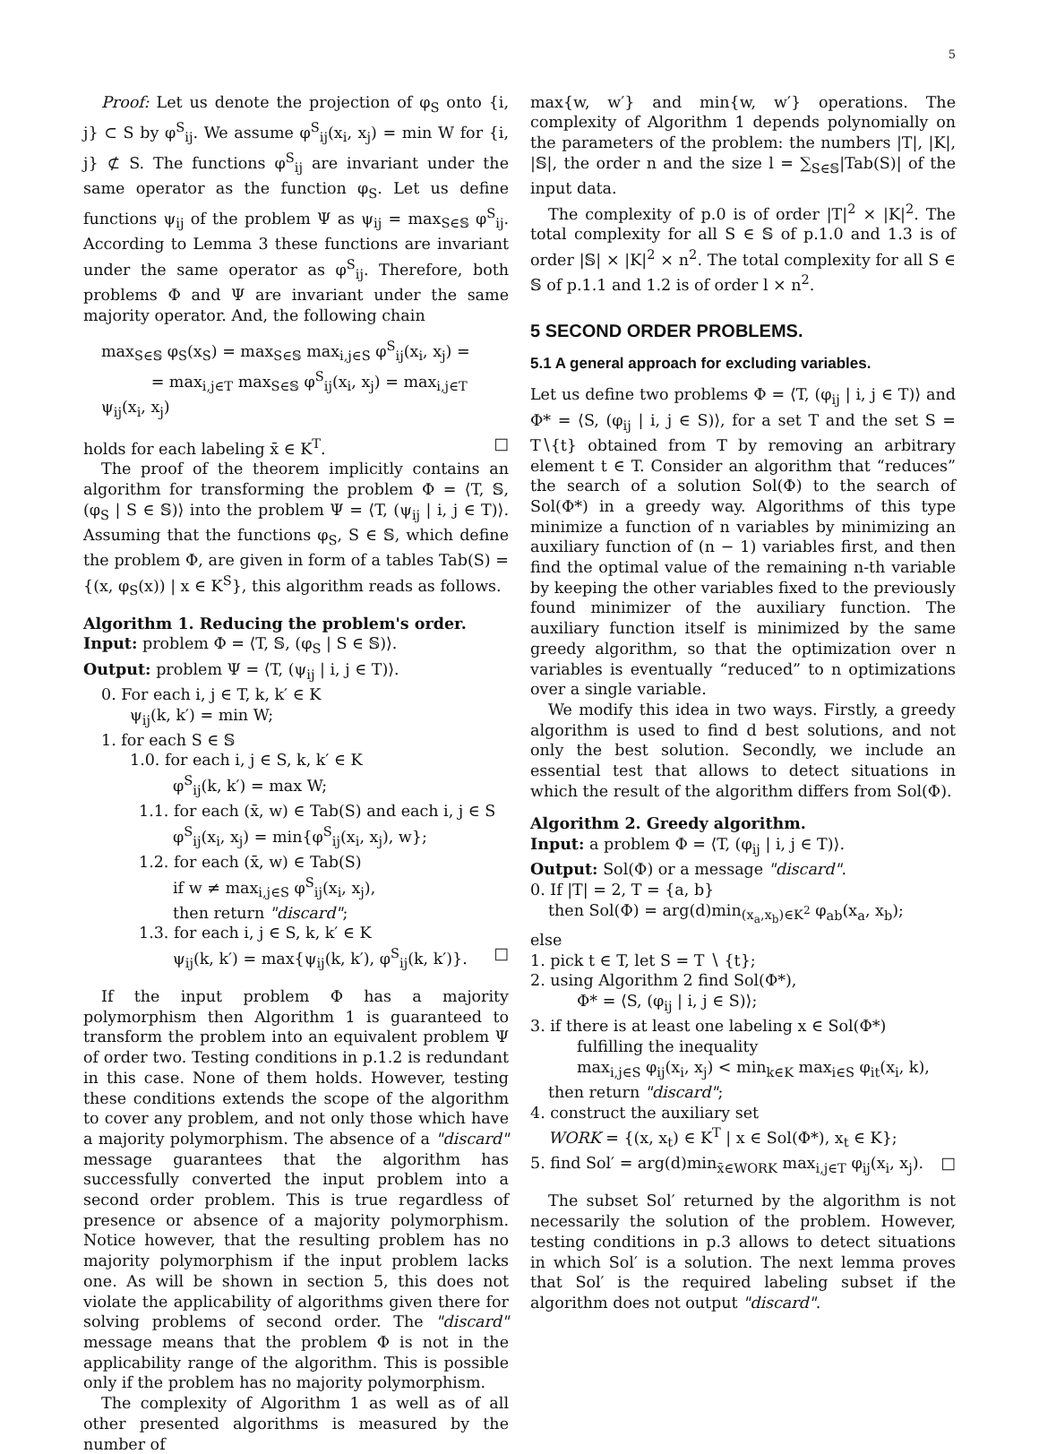5
Proof: Let us denote the projection of φ<sub>S</sub> onto {i, j} ⊂ S by φ<sup>S</sup><sub>ij</sub>. We assume φ<sup>S</sup><sub>ij</sub>(x<sub>i</sub>, x<sub>j</sub>) = min W for {i, j} ⊄ S. The functions φ<sup>S</sup><sub>ij</sub> are invariant under the same operator as the function φ<sub>S</sub>. Let us define functions ψ<sub>ij</sub> of the problem Ψ as ψ<sub>ij</sub> = max<sub>S∈𝕊</sub> φ<sup>S</sup><sub>ij</sub>. According to Lemma 3 these functions are invariant under the same operator as φ<sup>S</sup><sub>ij</sub>. Therefore, both problems Φ and Ψ are invariant under the same majority operator. And, the following chain
max<sub>S∈𝕊</sub> φ<sub>S</sub>(x<sub>S</sub>) = max<sub>S∈𝕊</sub> max<sub>i,j∈S</sub> φ<sup>S</sup><sub>ij</sub>(x<sub>i</sub>, x<sub>j</sub>) =
= max<sub>i,j∈T</sub> max<sub>S∈𝕊</sub> φ<sup>S</sup><sub>ij</sub>(x<sub>i</sub>, x<sub>j</sub>) = max<sub>i,j∈T</sub> ψ<sub>ij</sub>(x<sub>i</sub>, x<sub>j</sub>)
holds for each labeling x̄ ∈ K<sup>T</sup>. □
The proof of the theorem implicitly contains an algorithm for transforming the problem Φ = ⟨T, 𝕊, (φ<sub>S</sub> | S ∈ 𝕊)⟩ into the problem Ψ = ⟨T, (ψ<sub>ij</sub> | i, j ∈ T)⟩. Assuming that the functions φ<sub>S</sub>, S ∈ 𝕊, which define the problem Φ, are given in form of a tables Tab(S) = {(x, φ<sub>S</sub>(x)) | x ∈ K<sup>S</sup>}, this algorithm reads as follows.
Algorithm 1. Reducing the problem's order.
Input: problem Φ = ⟨T, 𝕊, (φ<sub>S</sub> | S ∈ 𝕊)⟩.
Output: problem Ψ = ⟨T, (ψ<sub>ij</sub> | i, j ∈ T)⟩.
0. For each i, j ∈ T, k, k′ ∈ K
ψ<sub>ij</sub>(k, k′) = min W;
1. for each S ∈ 𝕊
1.0. for each i, j ∈ S, k, k′ ∈ K
φ<sup>S</sup><sub>ij</sub>(k, k′) = max W;
1.1. for each (x̄, w) ∈ Tab(S) and each i, j ∈ S
φ<sup>S</sup><sub>ij</sub>(x<sub>i</sub>, x<sub>j</sub>) = min{φ<sup>S</sup><sub>ij</sub>(x<sub>i</sub>, x<sub>j</sub>), w};
1.2. for each (x̄, w) ∈ Tab(S)
if w ≠ max<sub>i,j∈S</sub> φ<sup>S</sup><sub>ij</sub>(x<sub>i</sub>, x<sub>j</sub>),
then return "discard";
1.3. for each i, j ∈ S, k, k′ ∈ K
ψ<sub>ij</sub>(k, k′) = max{ψ<sub>ij</sub>(k, k′), φ<sup>S</sup><sub>ij</sub>(k, k′)}. □
If the input problem Φ has a majority polymorphism then Algorithm 1 is guaranteed to transform the problem into an equivalent problem Ψ of order two. Testing conditions in p.1.2 is redundant in this case. None of them holds. However, testing these conditions extends the scope of the algorithm to cover any problem, and not only those which have a majority polymorphism. The absence of a "discard" message guarantees that the algorithm has successfully converted the input problem into a second order problem. This is true regardless of presence or absence of a majority polymorphism. Notice however, that the resulting problem has no majority polymorphism if the input problem lacks one. As will be shown in section 5, this does not violate the applicability of algorithms given there for solving problems of second order. The "discard" message means that the problem Φ is not in the applicability range of the algorithm. This is possible only if the problem has no majority polymorphism.
The complexity of Algorithm 1 as well as of all other presented algorithms is measured by the number of
max{w, w′} and min{w, w′} operations. The complexity of Algorithm 1 depends polynomially on the parameters of the problem: the numbers |T|, |K|, |𝕊|, the order n and the size l = ∑<sub>S∈𝕊</sub>|Tab(S)| of the input data.
The complexity of p.0 is of order |T|<sup>2</sup> × |K|<sup>2</sup>. The total complexity for all S ∈ 𝕊 of p.1.0 and 1.3 is of order |𝕊| × |K|<sup>2</sup> × n<sup>2</sup>. The total complexity for all S ∈ 𝕊 of p.1.1 and 1.2 is of order l × n<sup>2</sup>.
5 SECOND ORDER PROBLEMS.
5.1 A general approach for excluding variables.
Let us define two problems Φ = ⟨T, (φ<sub>ij</sub> | i, j ∈ T)⟩ and Φ* = ⟨S, (φ<sub>ij</sub> | i, j ∈ S)⟩, for a set T and the set S = T∖{t} obtained from T by removing an arbitrary element t ∈ T. Consider an algorithm that “reduces” the search of a solution Sol(Φ) to the search of Sol(Φ*) in a greedy way. Algorithms of this type minimize a function of n variables by minimizing an auxiliary function of (n − 1) variables first, and then find the optimal value of the remaining n-th variable by keeping the other variables fixed to the previously found minimizer of the auxiliary function. The auxiliary function itself is minimized by the same greedy algorithm, so that the optimization over n variables is eventually “reduced” to n optimizations over a single variable.
We modify this idea in two ways. Firstly, a greedy algorithm is used to find d best solutions, and not only the best solution. Secondly, we include an essential test that allows to detect situations in which the result of the algorithm differs from Sol(Φ).
Algorithm 2. Greedy algorithm.
Input: a problem Φ = ⟨T, (φ<sub>ij</sub> | i, j ∈ T)⟩.
Output: Sol(Φ) or a message "discard".
0. If |T| = 2, T = {a, b}
then Sol(Φ) = arg(d)min<sub>(x<sub>a</sub>,x<sub>b</sub>)∈K<sup>2</sup></sub> φ<sub>ab</sub>(x<sub>a</sub>, x<sub>b</sub>);
else
1. pick t ∈ T, let S = T ∖ {t};
2. using Algorithm 2 find Sol(Φ*),
Φ* = ⟨S, (φ<sub>ij</sub> | i, j ∈ S)⟩;
3. if there is at least one labeling x ∈ Sol(Φ*)
fulfilling the inequality
max<sub>i,j∈S</sub> φ<sub>ij</sub>(x<sub>i</sub>, x<sub>j</sub>) < min<sub>k∈K</sub> max<sub>i∈S</sub> φ<sub>it</sub>(x<sub>i</sub>, k),
then return "discard";
4. construct the auxiliary set
WORK = {(x, x<sub>t</sub>) ∈ K<sup>T</sup> | x ∈ Sol(Φ*), x<sub>t</sub> ∈ K};
5. find Sol′ = arg(d)min<sub>x̄∈WORK</sub> max<sub>i,j∈T</sub> φ<sub>ij</sub>(x<sub>i</sub>, x<sub>j</sub>). □
The subset Sol′ returned by the algorithm is not necessarily the solution of the problem. However, testing conditions in p.3 allows to detect situations in which Sol′ is a solution. The next lemma proves that Sol′ is the required labeling subset if the algorithm does not output "discard".